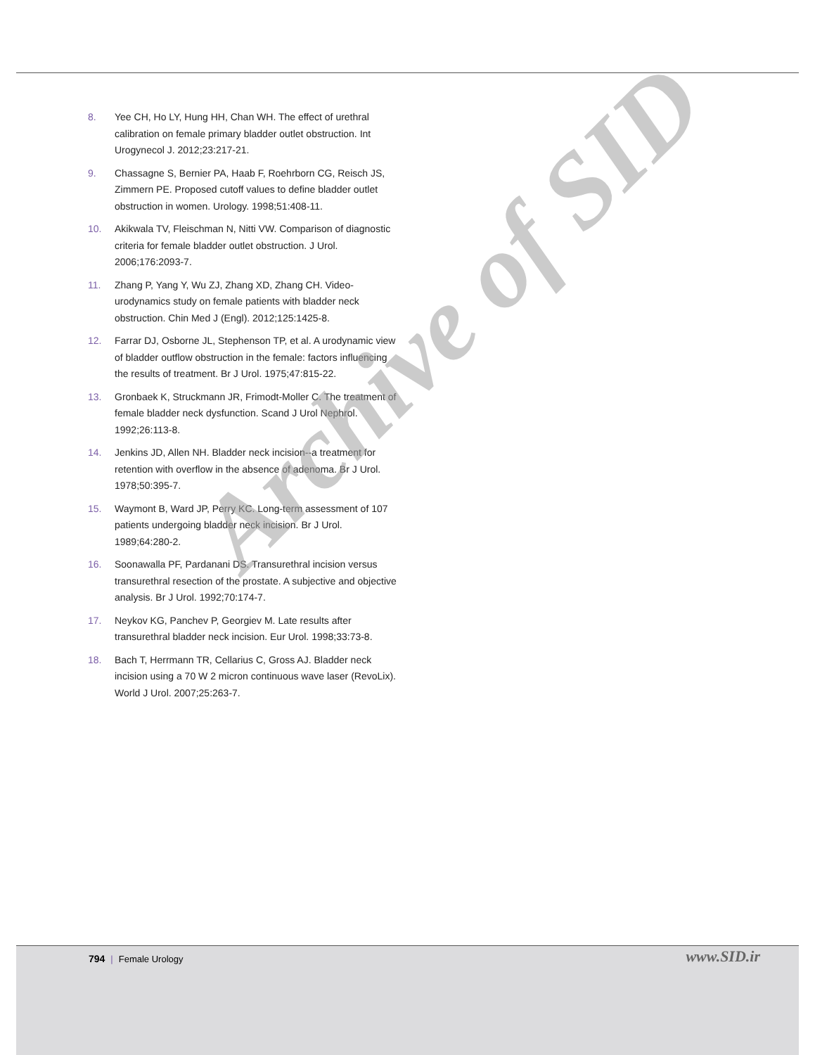8. Yee CH, Ho LY, Hung HH, Chan WH. The effect of urethral calibration on female primary bladder outlet obstruction. Int Urogynecol J. 2012;23:217-21.
9. Chassagne S, Bernier PA, Haab F, Roehrborn CG, Reisch JS, Zimmern PE. Proposed cutoff values to define bladder outlet obstruction in women. Urology. 1998;51:408-11.
10. Akikwala TV, Fleischman N, Nitti VW. Comparison of diagnostic criteria for female bladder outlet obstruction. J Urol. 2006;176:2093-7.
11. Zhang P, Yang Y, Wu ZJ, Zhang XD, Zhang CH. Video-urodynamics study on female patients with bladder neck obstruction. Chin Med J (Engl). 2012;125:1425-8.
12. Farrar DJ, Osborne JL, Stephenson TP, et al. A urodynamic view of bladder outflow obstruction in the female: factors influencing the results of treatment. Br J Urol. 1975;47:815-22.
13. Gronbaek K, Struckmann JR, Frimodt-Moller C. The treatment of female bladder neck dysfunction. Scand J Urol Nephrol. 1992;26:113-8.
14. Jenkins JD, Allen NH. Bladder neck incision--a treatment for retention with overflow in the absence of adenoma. Br J Urol. 1978;50:395-7.
15. Waymont B, Ward JP, Perry KC. Long-term assessment of 107 patients undergoing bladder neck incision. Br J Urol. 1989;64:280-2.
16. Soonawalla PF, Pardanani DS. Transurethral incision versus transurethral resection of the prostate. A subjective and objective analysis. Br J Urol. 1992;70:174-7.
17. Neykov KG, Panchev P, Georgiev M. Late results after transurethral bladder neck incision. Eur Urol. 1998;33:73-8.
18. Bach T, Herrmann TR, Cellarius C, Gross AJ. Bladder neck incision using a 70 W 2 micron continuous wave laser (RevoLix). World J Urol. 2007;25:263-7.
Archive of SID
794 | Female Urology www.SID.ir